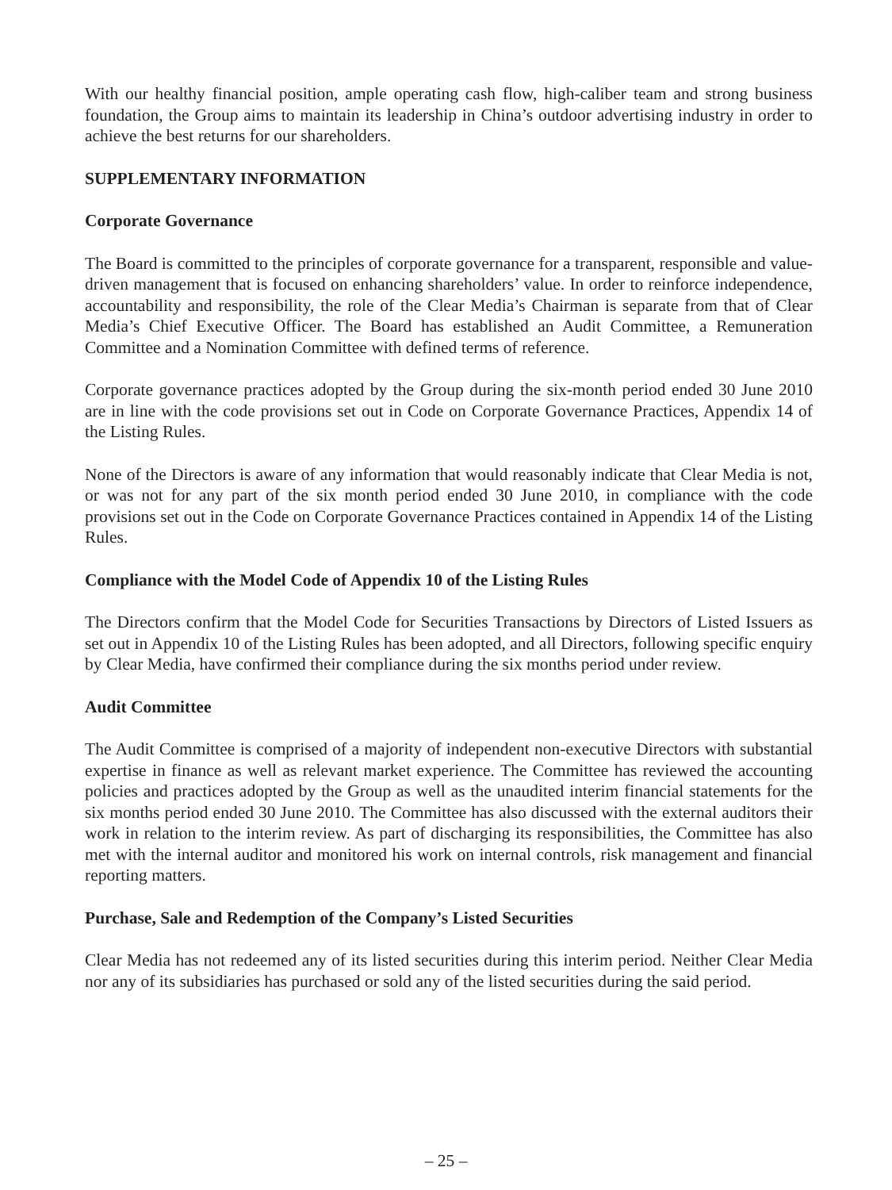With our healthy financial position, ample operating cash flow, high-caliber team and strong business foundation, the Group aims to maintain its leadership in China’s outdoor advertising industry in order to achieve the best returns for our shareholders.
SUPPLEMENTARY INFORMATION
Corporate Governance
The Board is committed to the principles of corporate governance for a transparent, responsible and value-driven management that is focused on enhancing shareholders’ value. In order to reinforce independence, accountability and responsibility, the role of the Clear Media’s Chairman is separate from that of Clear Media’s Chief Executive Officer. The Board has established an Audit Committee, a Remuneration Committee and a Nomination Committee with defined terms of reference.
Corporate governance practices adopted by the Group during the six-month period ended 30 June 2010 are in line with the code provisions set out in Code on Corporate Governance Practices, Appendix 14 of the Listing Rules.
None of the Directors is aware of any information that would reasonably indicate that Clear Media is not, or was not for any part of the six month period ended 30 June 2010, in compliance with the code provisions set out in the Code on Corporate Governance Practices contained in Appendix 14 of the Listing Rules.
Compliance with the Model Code of Appendix 10 of the Listing Rules
The Directors confirm that the Model Code for Securities Transactions by Directors of Listed Issuers as set out in Appendix 10 of the Listing Rules has been adopted, and all Directors, following specific enquiry by Clear Media, have confirmed their compliance during the six months period under review.
Audit Committee
The Audit Committee is comprised of a majority of independent non-executive Directors with substantial expertise in finance as well as relevant market experience. The Committee has reviewed the accounting policies and practices adopted by the Group as well as the unaudited interim financial statements for the six months period ended 30 June 2010. The Committee has also discussed with the external auditors their work in relation to the interim review. As part of discharging its responsibilities, the Committee has also met with the internal auditor and monitored his work on internal controls, risk management and financial reporting matters.
Purchase, Sale and Redemption of the Company’s Listed Securities
Clear Media has not redeemed any of its listed securities during this interim period. Neither Clear Media nor any of its subsidiaries has purchased or sold any of the listed securities during the said period.
– 25 –